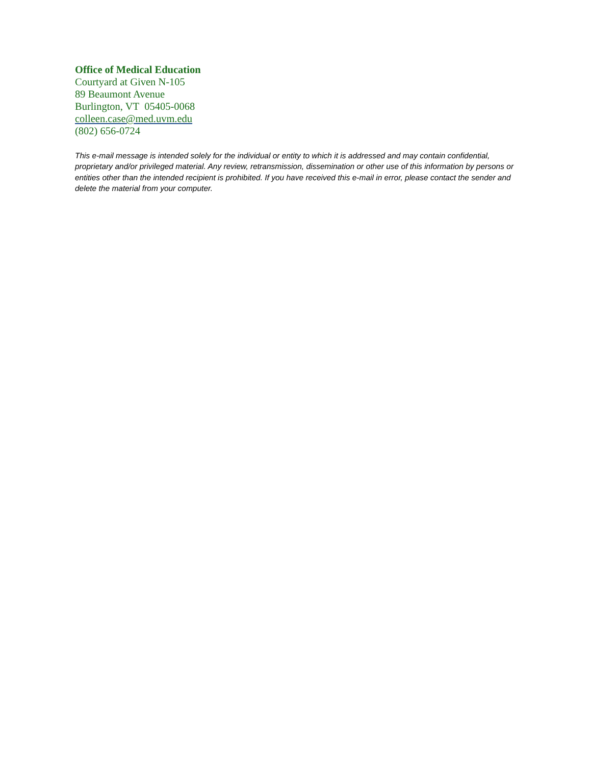Office of Medical Education
Courtyard at Given N-105
89 Beaumont Avenue
Burlington, VT 05405-0068
colleen.case@med.uvm.edu
(802) 656-0724
This e-mail message is intended solely for the individual or entity to which it is addressed and may contain confidential, proprietary and/or privileged material. Any review, retransmission, dissemination or other use of this information by persons or entities other than the intended recipient is prohibited. If you have received this e-mail in error, please contact the sender and delete the material from your computer.